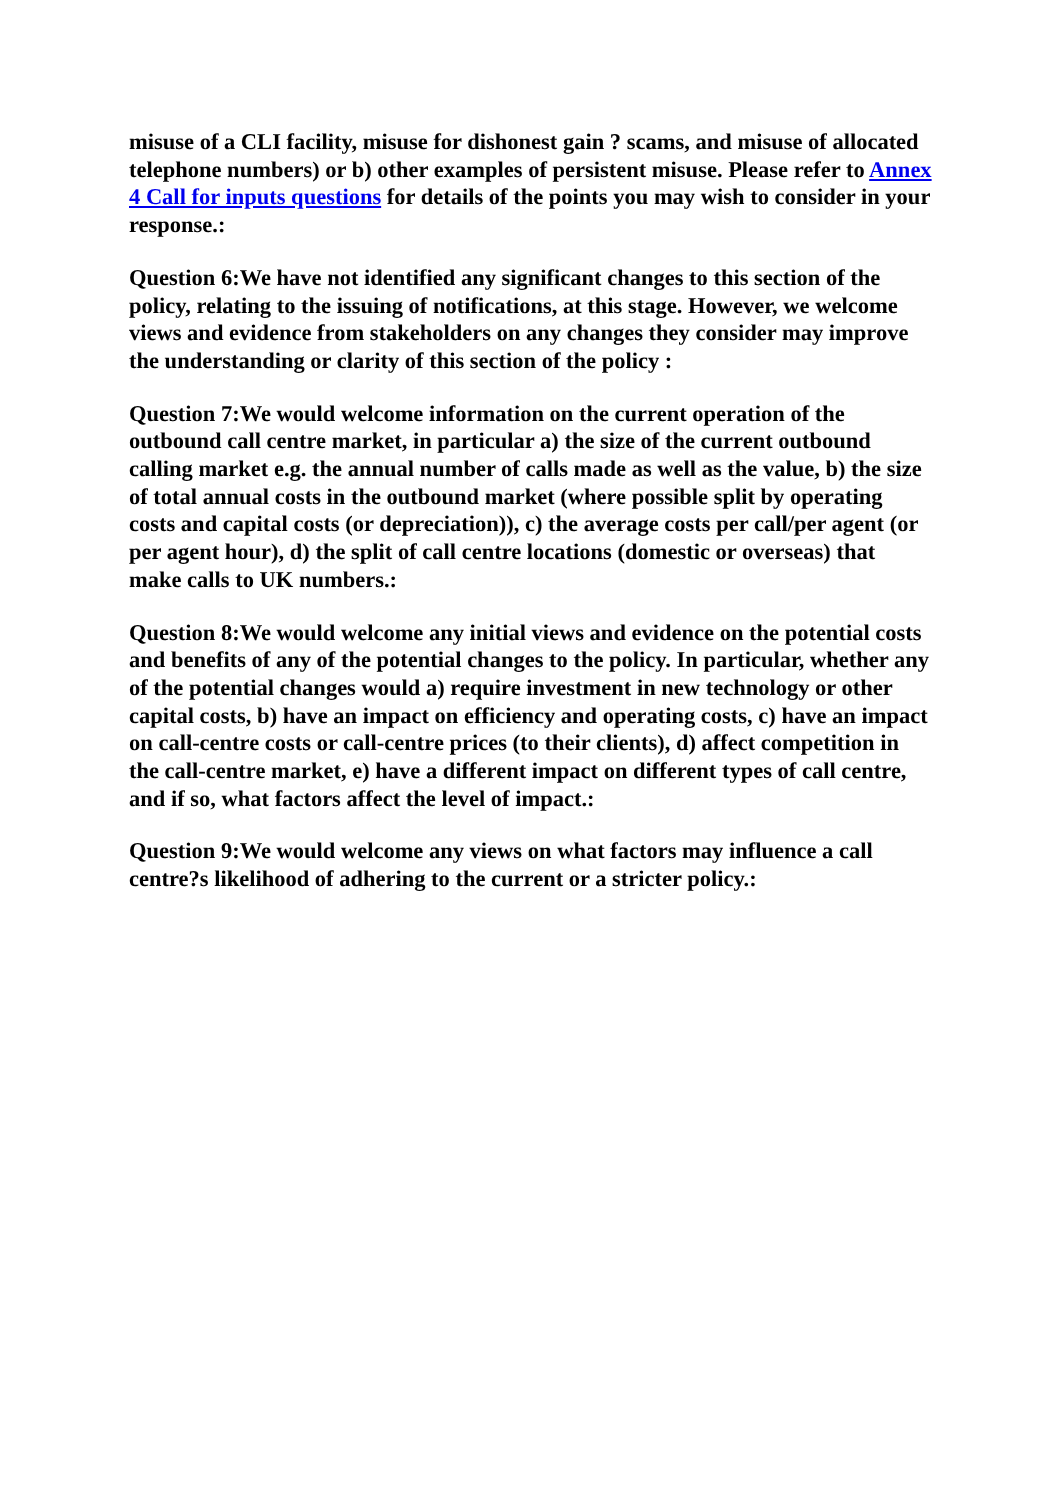misuse of a CLI facility, misuse for dishonest gain ? scams, and misuse of allocated telephone numbers) or b) other examples of persistent misuse. Please refer to Annex 4 Call for inputs questions for details of the points you may wish to consider in your response.:
Question 6:We have not identified any significant changes to this section of the policy, relating to the issuing of notifications, at this stage. However, we welcome views and evidence from stakeholders on any changes they consider may improve the understanding or clarity of this section of the policy :
Question 7:We would welcome information on the current operation of the outbound call centre market, in particular a) the size of the current outbound calling market e.g. the annual number of calls made as well as the value, b) the size of total annual costs in the outbound market (where possible split by operating costs and capital costs (or depreciation)), c) the average costs per call/per agent (or per agent hour), d) the split of call centre locations (domestic or overseas) that make calls to UK numbers.:
Question 8:We would welcome any initial views and evidence on the potential costs and benefits of any of the potential changes to the policy. In particular, whether any of the potential changes would a) require investment in new technology or other capital costs, b) have an impact on efficiency and operating costs, c) have an impact on call-centre costs or call-centre prices (to their clients), d) affect competition in the call-centre market, e) have a different impact on different types of call centre, and if so, what factors affect the level of impact.:
Question 9:We would welcome any views on what factors may influence a call centre?s likelihood of adhering to the current or a stricter policy.: